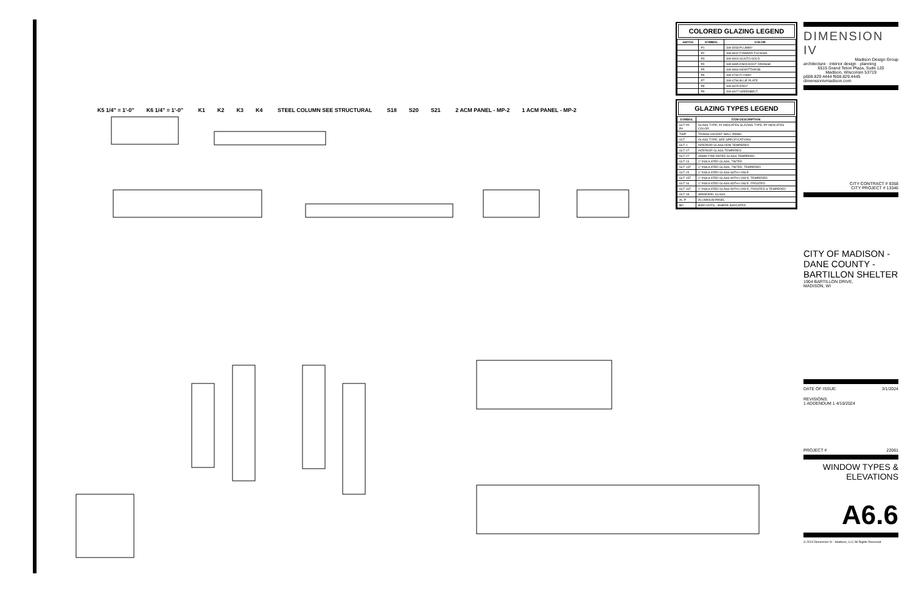K5 1/4" = 1'-0" K6 1/4" = 1'-0" K1 K2 K3 K4 STEEL COLUMN SEE STRUCTURAL S18 S20 S21 2 ACM PANEL - MP-2 1 ACM PANEL - MP-2
COLORED GLAZING LEGEND
| HATCH | SYMBOL | COLOR |
| --- | --- | --- |
| | P1 | SW 6558 PLUMMY |
| | P2 | SW 6842 FOWARD FUCHSIA |
| | P3 | SW 6904 GUSTO GOLD |
| | P4 | SW 6885 KNOCKOUT ORANGE |
| | P5 | SW 6866 HEARTTHROB |
| | P6 | SW 6794 FLYWAY |
| | P7 | SW 6796 BLUE PLATE |
| | P8 | SW 6925 ENVY |
| | P9 | SW 6927 GREENBELT |
GLAZING TYPES LEGEND
| SYMBOL | ITEM DESCRIPTION |
| --- | --- |
| GLT-##-P# | GLASS TYPE; ## INDICATES GLAZING TYPE, P# INDICATES COLOR |
| TWP | TRANSLUSCENT WALL PANEL |
| GLT | GLASS TYPE; SEE SPECIFICATIONS |
| GLT-1 | INTERIOR GLASS NON TEMPERED |
| GLT-1T | INTERIOR GLASS TEMPERED |
| GLT-2T | 45MIN FIRE RATED GLASS TEMPERED |
| GLT-13 | 1" INSULATED GLASS, TINTED |
| GLT-13T | 1" INSULATED GLASS, TINTED, TEMPERED |
| GLT-15 | 1" INSULATED GLASS WITH LOW E |
| GLT-15T | 1" INSULATED GLASS WITH LOW E, TEMPERED |
| GLT-16 | 1" INSULATED GLASS WITH LOW E, FROSTED |
| GLT-16T | 1" INSULATED GLASS WITH LOW E, FROSTED & TEMPERED |
| GLT-18 | SPANDREL GLASS |
| AL-P | ALUMINUM PANEL |
| BD | BIRD DOTS - WHERE INDICATED |
DIMENSION IV
Madison Design Group
architecture · interior design · planning
6515 Grand Teton Plaza, Suite 120
Madison, Wisconsin 53719
p608.829.4444 f608.829.4445 dimensionivmadison.com
CITY CONTRACT # 9358
CITY PROJECT # 13346
CITY OF MADISON - DANE COUNTY - BARTILLON SHELTER
1904 BARTILLON DRIVE,
MADISON, WI
DATE OF ISSUE: 3/1/2024
REVISIONS:
1 ADDENDUM 1 4/10/2024
PROJECT # 22061
WINDOW TYPES & ELEVATIONS
A6.6
© 2024 Dimension IV - Madison, LLC All Rights Reserved